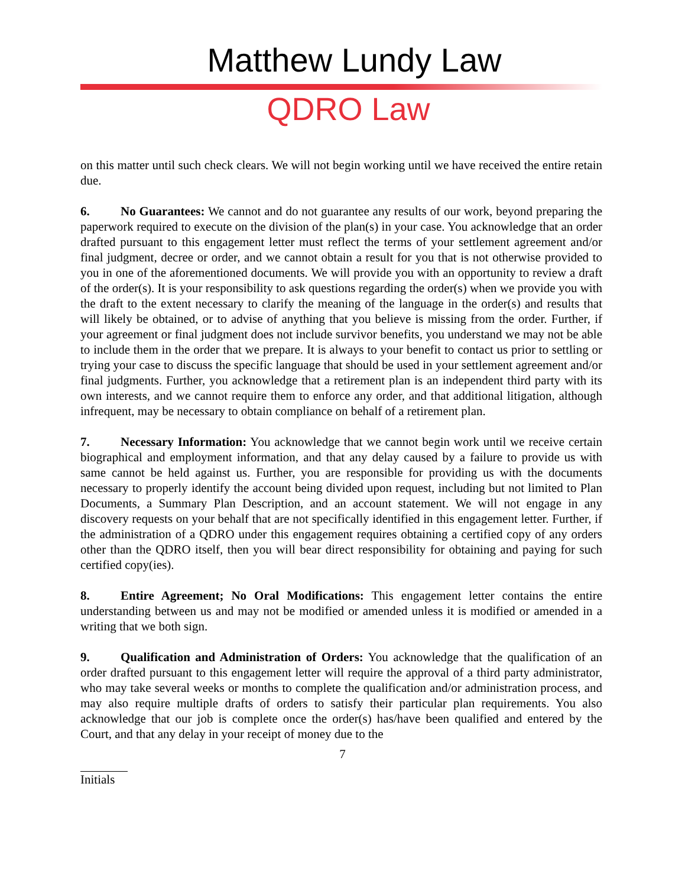Matthew Lundy Law
QDRO Law
on this matter until such check clears. We will not begin working until we have received the entire retain due.
6. No Guarantees: We cannot and do not guarantee any results of our work, beyond preparing the paperwork required to execute on the division of the plan(s) in your case. You acknowledge that an order drafted pursuant to this engagement letter must reflect the terms of your settlement agreement and/or final judgment, decree or order, and we cannot obtain a result for you that is not otherwise provided to you in one of the aforementioned documents. We will provide you with an opportunity to review a draft of the order(s). It is your responsibility to ask questions regarding the order(s) when we provide you with the draft to the extent necessary to clarify the meaning of the language in the order(s) and results that will likely be obtained, or to advise of anything that you believe is missing from the order. Further, if your agreement or final judgment does not include survivor benefits, you understand we may not be able to include them in the order that we prepare. It is always to your benefit to contact us prior to settling or trying your case to discuss the specific language that should be used in your settlement agreement and/or final judgments. Further, you acknowledge that a retirement plan is an independent third party with its own interests, and we cannot require them to enforce any order, and that additional litigation, although infrequent, may be necessary to obtain compliance on behalf of a retirement plan.
7. Necessary Information: You acknowledge that we cannot begin work until we receive certain biographical and employment information, and that any delay caused by a failure to provide us with same cannot be held against us. Further, you are responsible for providing us with the documents necessary to properly identify the account being divided upon request, including but not limited to Plan Documents, a Summary Plan Description, and an account statement. We will not engage in any discovery requests on your behalf that are not specifically identified in this engagement letter. Further, if the administration of a QDRO under this engagement requires obtaining a certified copy of any orders other than the QDRO itself, then you will bear direct responsibility for obtaining and paying for such certified copy(ies).
8. Entire Agreement; No Oral Modifications: This engagement letter contains the entire understanding between us and may not be modified or amended unless it is modified or amended in a writing that we both sign.
9. Qualification and Administration of Orders: You acknowledge that the qualification of an order drafted pursuant to this engagement letter will require the approval of a third party administrator, who may take several weeks or months to complete the qualification and/or administration process, and may also require multiple drafts of orders to satisfy their particular plan requirements. You also acknowledge that our job is complete once the order(s) has/have been qualified and entered by the Court, and that any delay in your receipt of money due to the
7
Initials